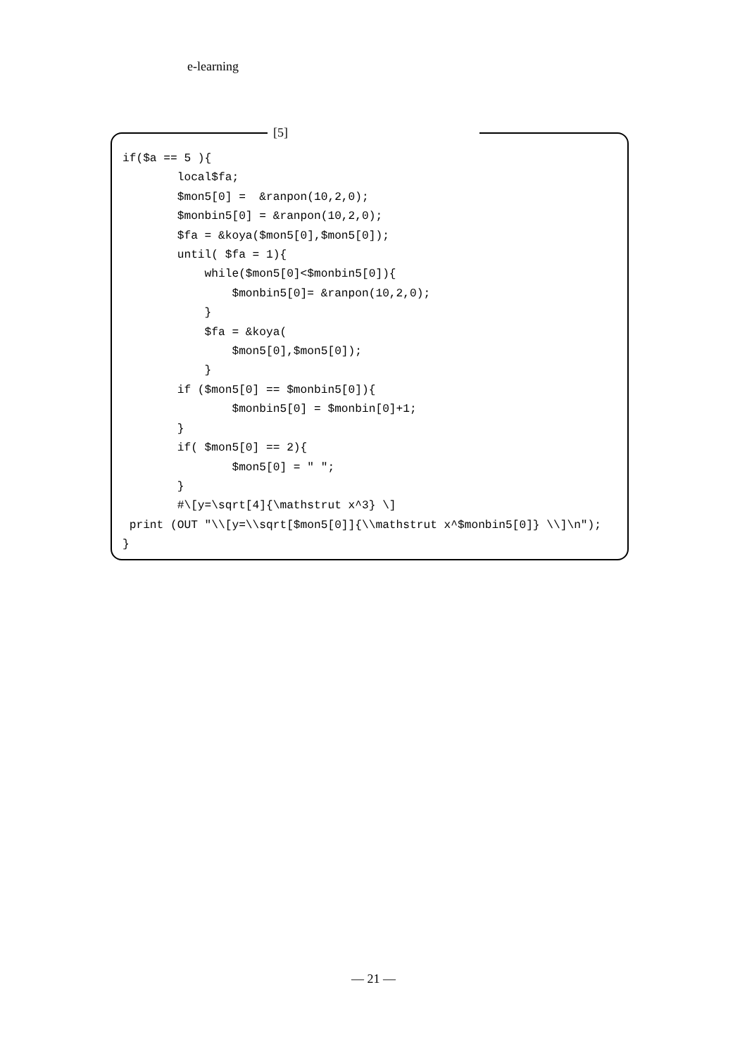e-learning
[5]
if($a == 5 ){
        local$fa;
        $mon5[0] =  &ranpon(10,2,0);
        $monbin5[0] = &ranpon(10,2,0);
        $fa = &koya($mon5[0],$mon5[0]);
        until( $fa = 1){
            while($mon5[0]<$monbin5[0]){
                $monbin5[0]= &ranpon(10,2,0);
            }
            $fa = &koya(
                $mon5[0],$mon5[0]);
            }
        if ($mon5[0] == $monbin5[0]){
                $monbin5[0] = $monbin[0]+1;
        }
        if( $mon5[0] == 2){
                $mon5[0] = " ";
        }
        #\[y=\sqrt[4]{\mathstrut x^3} \]
 print (OUT "\\[y=\\sqrt[$mon5[0]]{\\mathstrut x^$monbin5[0]} \\]\n");
}
— 21 —